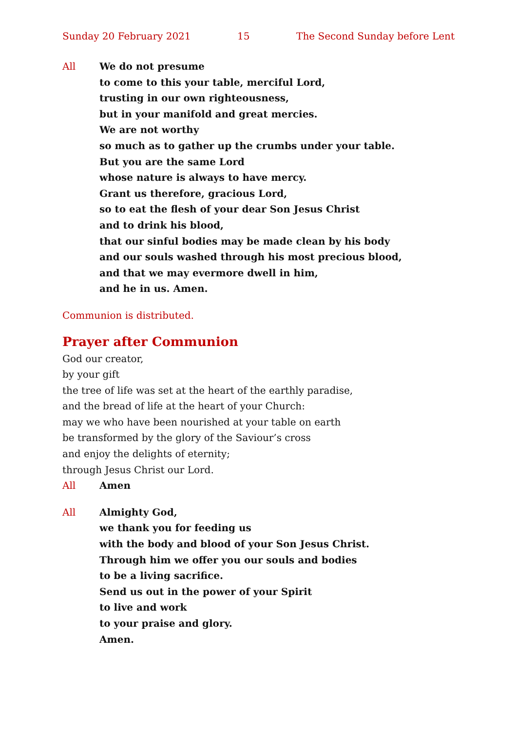Sunday 20 February 2021 15 The Second Sunday before Lent
All We do not presume
to come to this your table, merciful Lord,
trusting in our own righteousness,
but in your manifold and great mercies.
We are not worthy
so much as to gather up the crumbs under your table.
But you are the same Lord
whose nature is always to have mercy.
Grant us therefore, gracious Lord,
so to eat the flesh of your dear Son Jesus Christ
and to drink his blood,
that our sinful bodies may be made clean by his body
and our souls washed through his most precious blood,
and that we may evermore dwell in him,
and he in us. Amen.
Communion is distributed.
Prayer after Communion
God our creator,
by your gift
the tree of life was set at the heart of the earthly paradise,
and the bread of life at the heart of your Church:
may we who have been nourished at your table on earth
be transformed by the glory of the Saviour’s cross
and enjoy the delights of eternity;
through Jesus Christ our Lord.
All Amen
All Almighty God,
we thank you for feeding us
with the body and blood of your Son Jesus Christ.
Through him we offer you our souls and bodies
to be a living sacrifice.
Send us out in the power of your Spirit
to live and work
to your praise and glory.
Amen.